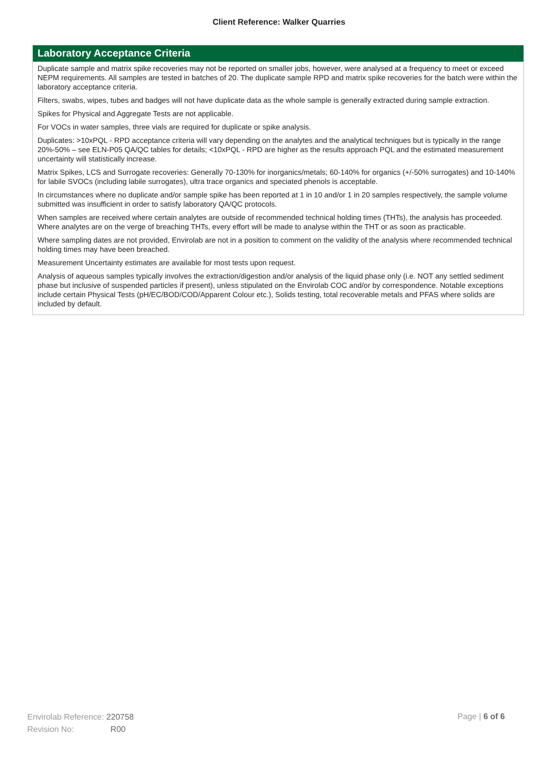Client Reference: Walker Quarries
Laboratory Acceptance Criteria
Duplicate sample and matrix spike recoveries may not be reported on smaller jobs, however, were analysed at a frequency to meet or exceed NEPM requirements. All samples are tested in batches of 20. The duplicate sample RPD and matrix spike recoveries for the batch were within the laboratory acceptance criteria.
Filters, swabs, wipes, tubes and badges will not have duplicate data as the whole sample is generally extracted during sample extraction.
Spikes for Physical and Aggregate Tests are not applicable.
For VOCs in water samples, three vials are required for duplicate or spike analysis.
Duplicates: >10xPQL - RPD acceptance criteria will vary depending on the analytes and the analytical techniques but is typically in the range 20%-50% – see ELN-P05 QA/QC tables for details; <10xPQL - RPD are higher as the results approach PQL and the estimated measurement uncertainty will statistically increase.
Matrix Spikes, LCS and Surrogate recoveries: Generally 70-130% for inorganics/metals; 60-140% for organics (+/-50% surrogates) and 10-140% for labile SVOCs (including labile surrogates), ultra trace organics and speciated phenols is acceptable.
In circumstances where no duplicate and/or sample spike has been reported at 1 in 10 and/or 1 in 20 samples respectively, the sample volume submitted was insufficient in order to satisfy laboratory QA/QC protocols.
When samples are received where certain analytes are outside of recommended technical holding times (THTs), the analysis has proceeded. Where analytes are on the verge of breaching THTs, every effort will be made to analyse within the THT or as soon as practicable.
Where sampling dates are not provided, Envirolab are not in a position to comment on the validity of the analysis where recommended technical holding times may have been breached.
Measurement Uncertainty estimates are available for most tests upon request.
Analysis of aqueous samples typically involves the extraction/digestion and/or analysis of the liquid phase only (i.e. NOT any settled sediment phase but inclusive of suspended particles if present), unless stipulated on the Envirolab COC and/or by correspondence. Notable exceptions include certain Physical Tests (pH/EC/BOD/COD/Apparent Colour etc.), Solids testing, total recoverable metals and PFAS where solids are included by default.
Envirolab Reference: 220758
Revision No: R00
Page | 6 of 6